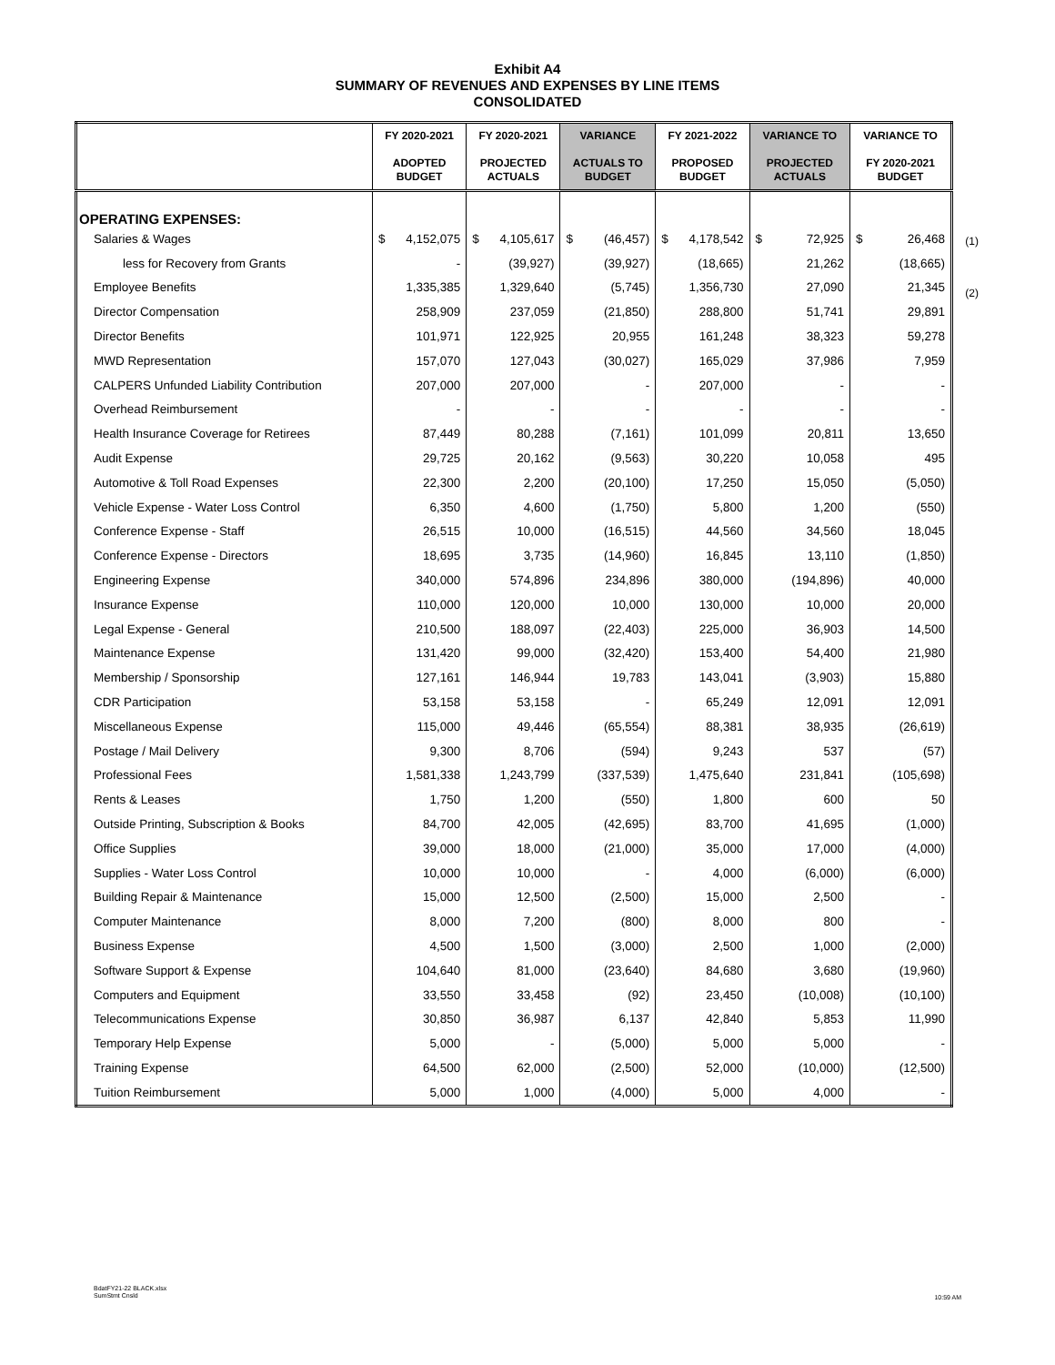Exhibit A4
SUMMARY OF REVENUES AND EXPENSES BY LINE ITEMS
CONSOLIDATED
(1)
(2)
| | FY 2020-2021 ADOPTED BUDGET | FY 2020-2021 PROJECTED ACTUALS | VARIANCE ACTUALS TO BUDGET | FY 2021-2022 PROPOSED BUDGET | VARIANCE TO PROJECTED ACTUALS | VARIANCE TO FY 2020-2021 BUDGET |
| --- | --- | --- | --- | --- | --- | --- |
| OPERATING EXPENSES: | | | | | | |
| Salaries & Wages | $ 4,152,075 | $ 4,105,617 | $ (46,457) | $ 4,178,542 | $ 72,925 | $ 26,468 |
| less for Recovery from Grants | - | (39,927) | (39,927) | (18,665) | 21,262 | (18,665) |
| Employee Benefits | 1,335,385 | 1,329,640 | (5,745) | 1,356,730 | 27,090 | 21,345 |
| Director Compensation | 258,909 | 237,059 | (21,850) | 288,800 | 51,741 | 29,891 |
| Director Benefits | 101,971 | 122,925 | 20,955 | 161,248 | 38,323 | 59,278 |
| MWD Representation | 157,070 | 127,043 | (30,027) | 165,029 | 37,986 | 7,959 |
| CALPERS Unfunded Liability Contribution | 207,000 | 207,000 | - | 207,000 | - | - |
| Overhead Reimbursement | - | - | - | - | - | - |
| Health Insurance Coverage for Retirees | 87,449 | 80,288 | (7,161) | 101,099 | 20,811 | 13,650 |
| Audit Expense | 29,725 | 20,162 | (9,563) | 30,220 | 10,058 | 495 |
| Automotive & Toll Road Expenses | 22,300 | 2,200 | (20,100) | 17,250 | 15,050 | (5,050) |
| Vehicle Expense - Water Loss Control | 6,350 | 4,600 | (1,750) | 5,800 | 1,200 | (550) |
| Conference Expense - Staff | 26,515 | 10,000 | (16,515) | 44,560 | 34,560 | 18,045 |
| Conference Expense - Directors | 18,695 | 3,735 | (14,960) | 16,845 | 13,110 | (1,850) |
| Engineering Expense | 340,000 | 574,896 | 234,896 | 380,000 | (194,896) | 40,000 |
| Insurance Expense | 110,000 | 120,000 | 10,000 | 130,000 | 10,000 | 20,000 |
| Legal Expense - General | 210,500 | 188,097 | (22,403) | 225,000 | 36,903 | 14,500 |
| Maintenance Expense | 131,420 | 99,000 | (32,420) | 153,400 | 54,400 | 21,980 |
| Membership / Sponsorship | 127,161 | 146,944 | 19,783 | 143,041 | (3,903) | 15,880 |
| CDR Participation | 53,158 | 53,158 | - | 65,249 | 12,091 | 12,091 |
| Miscellaneous Expense | 115,000 | 49,446 | (65,554) | 88,381 | 38,935 | (26,619) |
| Postage / Mail Delivery | 9,300 | 8,706 | (594) | 9,243 | 537 | (57) |
| Professional Fees | 1,581,338 | 1,243,799 | (337,539) | 1,475,640 | 231,841 | (105,698) |
| Rents & Leases | 1,750 | 1,200 | (550) | 1,800 | 600 | 50 |
| Outside Printing, Subscription & Books | 84,700 | 42,005 | (42,695) | 83,700 | 41,695 | (1,000) |
| Office Supplies | 39,000 | 18,000 | (21,000) | 35,000 | 17,000 | (4,000) |
| Supplies - Water Loss Control | 10,000 | 10,000 | - | 4,000 | (6,000) | (6,000) |
| Building Repair & Maintenance | 15,000 | 12,500 | (2,500) | 15,000 | 2,500 | - |
| Computer Maintenance | 8,000 | 7,200 | (800) | 8,000 | 800 | - |
| Business Expense | 4,500 | 1,500 | (3,000) | 2,500 | 1,000 | (2,000) |
| Software Support & Expense | 104,640 | 81,000 | (23,640) | 84,680 | 3,680 | (19,960) |
| Computers and Equipment | 33,550 | 33,458 | (92) | 23,450 | (10,008) | (10,100) |
| Telecommunications Expense | 30,850 | 36,987 | 6,137 | 42,840 | 5,853 | 11,990 |
| Temporary Help Expense | 5,000 | - | (5,000) | 5,000 | 5,000 | - |
| Training Expense | 64,500 | 62,000 | (2,500) | 52,000 | (10,000) | (12,500) |
| Tuition Reimbursement | 5,000 | 1,000 | (4,000) | 5,000 | 4,000 | - |
BdatFY21-22 BLACK.xlsx
SumStmt Cnsld
10:59 AM